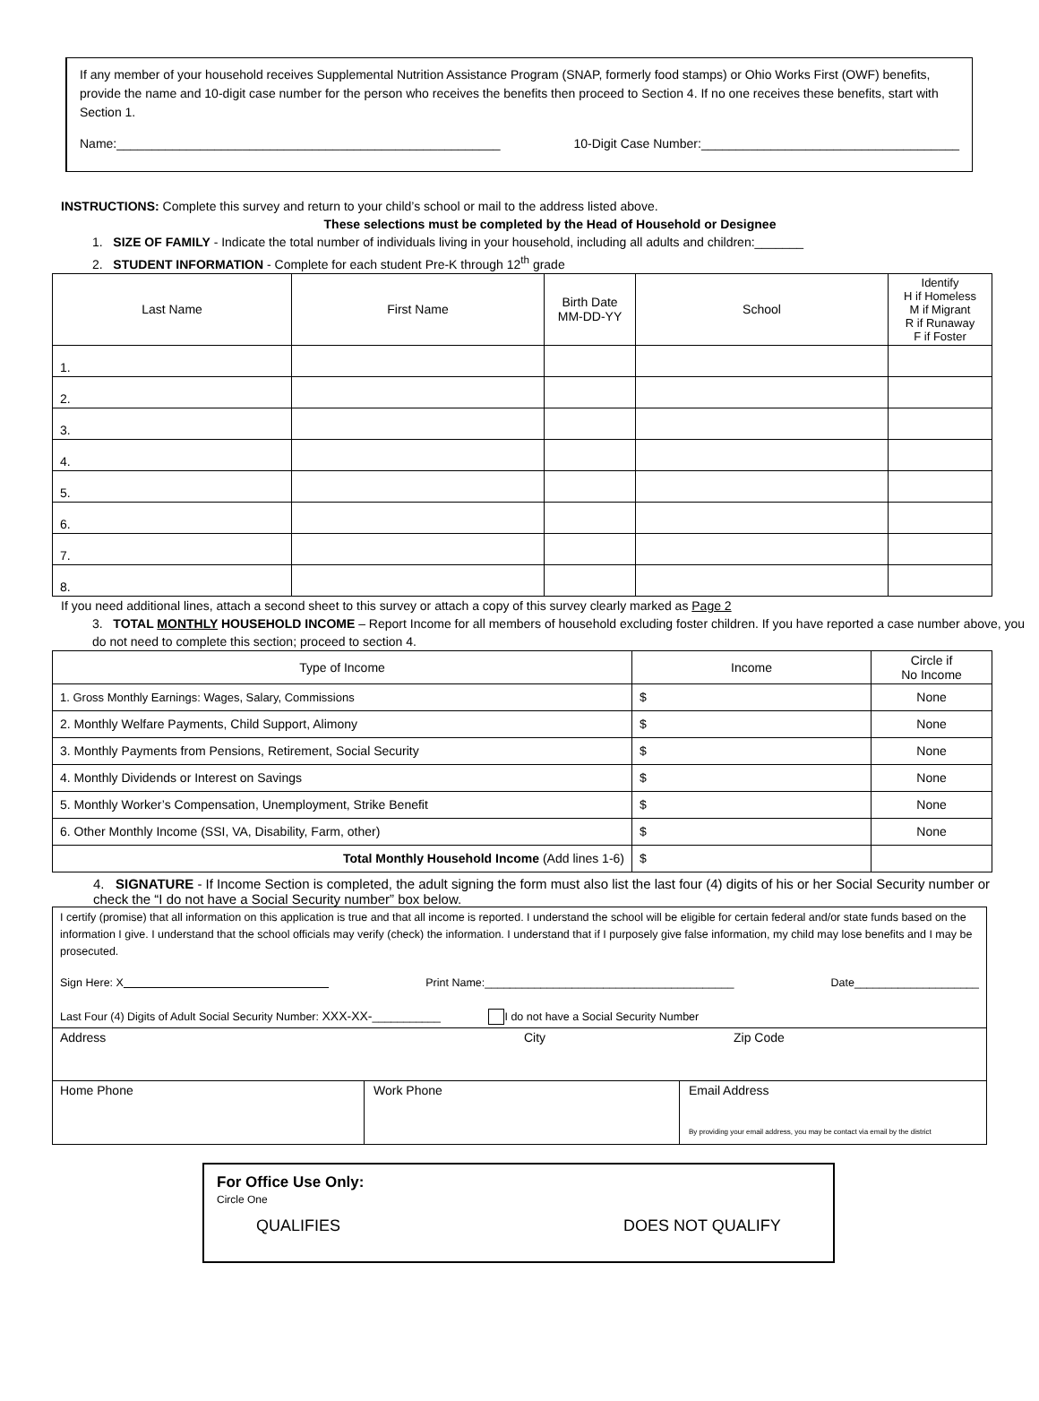If any member of your household receives Supplemental Nutrition Assistance Program (SNAP, formerly food stamps) or Ohio Works First (OWF) benefits, provide the name and 10-digit case number for the person who receives the benefits then proceed to Section 4. If no one receives these benefits, start with Section 1.
Name:_______________________________________________________ 10-Digit Case Number:_____________________________________
INSTRUCTIONS: Complete this survey and return to your child’s school or mail to the address listed above.
These selections must be completed by the Head of Household or Designee
1. SIZE OF FAMILY - Indicate the total number of individuals living in your household, including all adults and children:_______
2. STUDENT INFORMATION - Complete for each student Pre-K through 12<sup>th</sup> grade
| Last Name | First Name | Birth Date MM-DD-YY | School | Identify H if Homeless M if Migrant R if Runaway F if Foster |
| --- | --- | --- | --- | --- |
| 1. | | | | |
| 2. | | | | |
| 3. | | | | |
| 4. | | | | |
| 5. | | | | |
| 6. | | | | |
| 7. | | | | |
| 8. | | | | |
If you need additional lines, attach a second sheet to this survey or attach a copy of this survey clearly marked as Page 2
3. TOTAL MONTHLY HOUSEHOLD INCOME – Report Income for all members of household excluding foster children. If you have reported a case number above, you do not need to complete this section; proceed to section 4.
| Type of Income | Income | Circle if No Income |
| --- | --- | --- |
| 1. Gross Monthly Earnings: Wages, Salary, Commissions | $ | None |
| 2. Monthly Welfare Payments, Child Support, Alimony | $ | None |
| 3. Monthly Payments from Pensions, Retirement, Social Security | $ | None |
| 4. Monthly Dividends or Interest on Savings | $ | None |
| 5. Monthly Worker’s Compensation, Unemployment, Strike Benefit | $ | None |
| 6. Other Monthly Income (SSI, VA, Disability, Farm, other) | $ | None |
| Total Monthly Household Income (Add lines 1-6) | $ | |
4. SIGNATURE - If Income Section is completed, the adult signing the form must also list the last four (4) digits of his or her Social Security number or check the “I do not have a Social Security number” box below.
I certify (promise) that all information on this application is true and that all income is reported. I understand the school will be eligible for certain federal and/or state funds based on the information I give. I understand that the school officials may verify (check) the information. I understand that if I purposely give false information, my child may lose benefits and I may be prosecuted.
Sign Here: X Print Name:________________________________________ Date____________________
Last Four (4) Digits of Adult Social Security Number: XXX-XX-___________ I do not have a Social Security Number
Address City Zip Code
Home Phone Work Phone Email Address
By providing your email address, you may be contact via email by the district
For Office Use Only:
Circle One
QUALIFIES DOES NOT QUALIFY